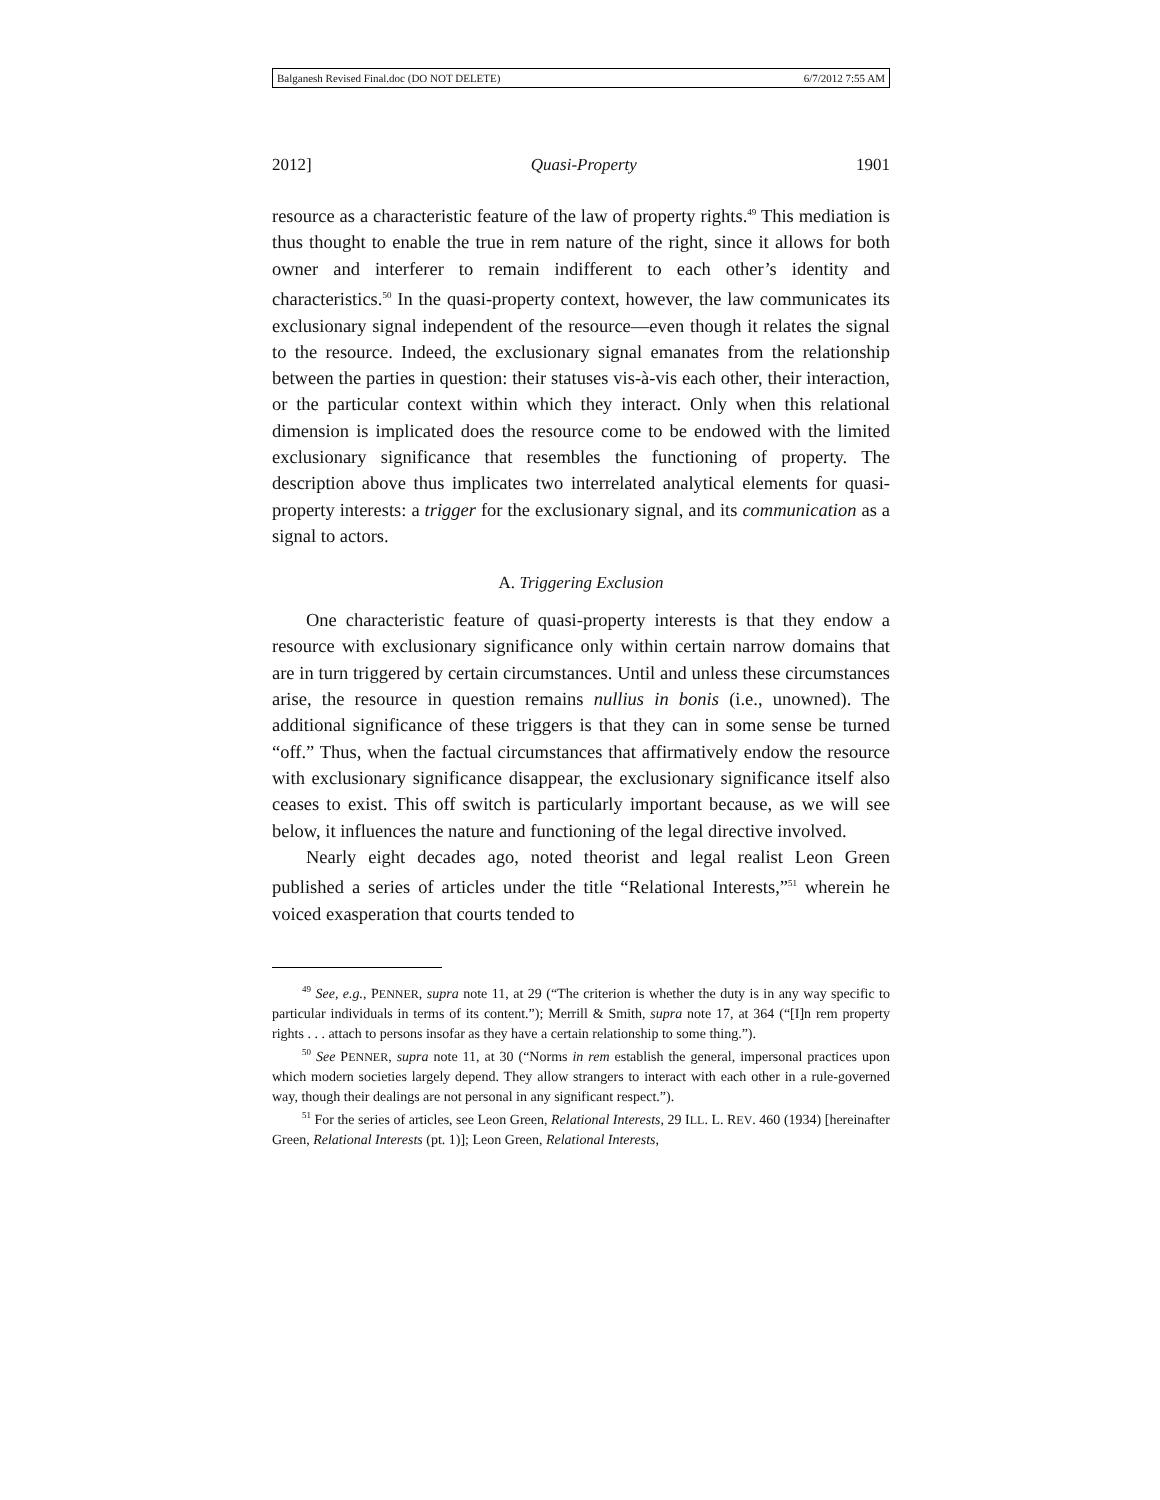Balganesh Revised Final.doc (DO NOT DELETE) 6/7/2012 7:55 AM
2012] Quasi-Property 1901
resource as a characteristic feature of the law of property rights.<sup>49</sup> This mediation is thus thought to enable the true in rem nature of the right, since it allows for both owner and interferer to remain indifferent to each other’s identity and characteristics.<sup>50</sup> In the quasi-property context, however, the law communicates its exclusionary signal independent of the resource—even though it relates the signal to the resource. Indeed, the exclusionary signal emanates from the relationship between the parties in question: their statuses vis-à-vis each other, their interaction, or the particular context within which they interact. Only when this relational dimension is implicated does the resource come to be endowed with the limited exclusionary significance that resembles the functioning of property. The description above thus implicates two interrelated analytical elements for quasi-property interests: a trigger for the exclusionary signal, and its communication as a signal to actors.
A. Triggering Exclusion
One characteristic feature of quasi-property interests is that they endow a resource with exclusionary significance only within certain narrow domains that are in turn triggered by certain circumstances. Until and unless these circumstances arise, the resource in question remains nullius in bonis (i.e., unowned). The additional significance of these triggers is that they can in some sense be turned “off.” Thus, when the factual circumstances that affirmatively endow the resource with exclusionary significance disappear, the exclusionary significance itself also ceases to exist. This off switch is particularly important because, as we will see below, it influences the nature and functioning of the legal directive involved.
Nearly eight decades ago, noted theorist and legal realist Leon Green published a series of articles under the title “Relational Interests,”<sup>51</sup> wherein he voiced exasperation that courts tended to
<sup>49</sup> See, e.g., PENNER, supra note 11, at 29 (“The criterion is whether the duty is in any way specific to particular individuals in terms of its content.”); Merrill & Smith, supra note 17, at 364 (“[I]n rem property rights . . . attach to persons insofar as they have a certain relationship to some thing.”).
<sup>50</sup> See PENNER, supra note 11, at 30 (“Norms in rem establish the general, impersonal practices upon which modern societies largely depend. They allow strangers to interact with each other in a rule-governed way, though their dealings are not personal in any significant respect.”).
<sup>51</sup> For the series of articles, see Leon Green, Relational Interests, 29 ILL. L. REV. 460 (1934) [hereinafter Green, Relational Interests (pt. 1)]; Leon Green, Relational Interests,